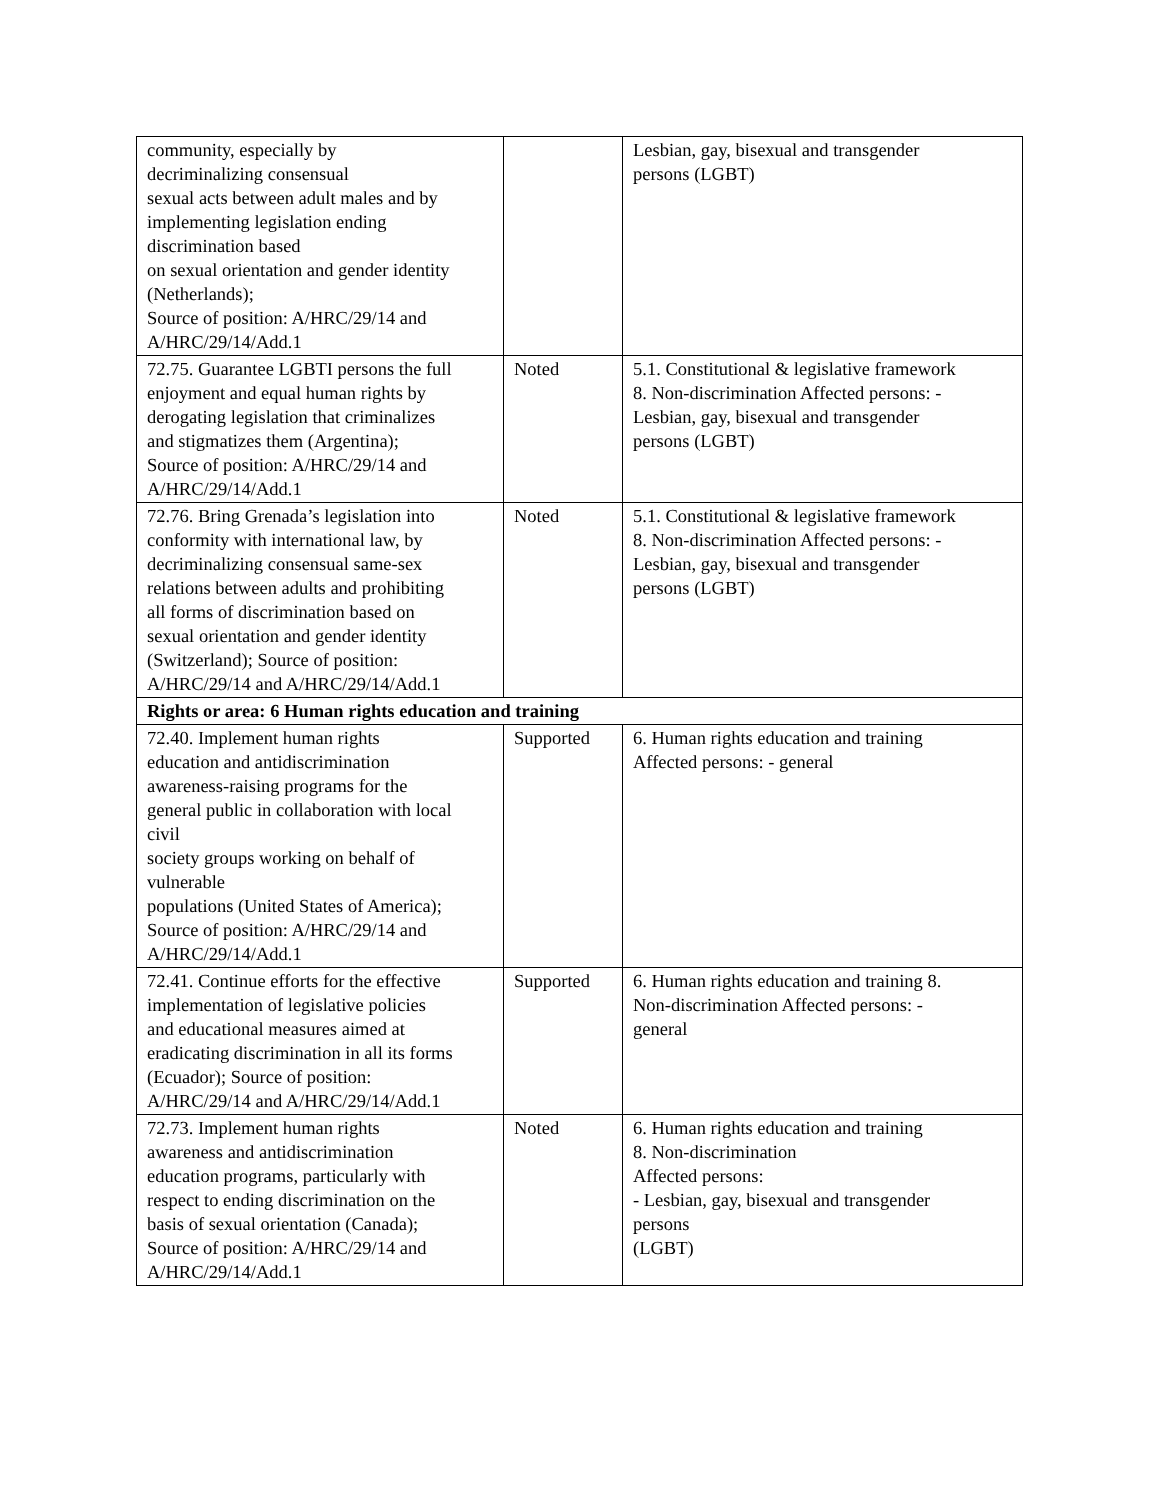| community, especially by decriminalizing consensual sexual acts between adult males and by implementing legislation ending discrimination based on sexual orientation and gender identity (Netherlands); Source of position: A/HRC/29/14 and A/HRC/29/14/Add.1 | | Lesbian, gay, bisexual and transgender persons (LGBT) |
| 72.75. Guarantee LGBTI persons the full enjoyment and equal human rights by derogating legislation that criminalizes and stigmatizes them (Argentina); Source of position: A/HRC/29/14 and A/HRC/29/14/Add.1 | Noted | 5.1. Constitutional & legislative framework 8. Non-discrimination Affected persons: - Lesbian, gay, bisexual and transgender persons (LGBT) |
| 72.76. Bring Grenada’s legislation into conformity with international law, by decriminalizing consensual same-sex relations between adults and prohibiting all forms of discrimination based on sexual orientation and gender identity (Switzerland); Source of position: A/HRC/29/14 and A/HRC/29/14/Add.1 | Noted | 5.1. Constitutional & legislative framework 8. Non-discrimination Affected persons: - Lesbian, gay, bisexual and transgender persons (LGBT) |
| Rights or area: 6 Human rights education and training | | |
| 72.40. Implement human rights education and antidiscrimination awareness-raising programs for the general public in collaboration with local civil society groups working on behalf of vulnerable populations (United States of America); Source of position: A/HRC/29/14 and A/HRC/29/14/Add.1 | Supported | 6. Human rights education and training Affected persons: - general |
| 72.41. Continue efforts for the effective implementation of legislative policies and educational measures aimed at eradicating discrimination in all its forms (Ecuador); Source of position: A/HRC/29/14 and A/HRC/29/14/Add.1 | Supported | 6. Human rights education and training 8. Non-discrimination Affected persons: - general |
| 72.73. Implement human rights awareness and antidiscrimination education programs, particularly with respect to ending discrimination on the basis of sexual orientation (Canada); Source of position: A/HRC/29/14 and A/HRC/29/14/Add.1 | Noted | 6. Human rights education and training 8. Non-discrimination Affected persons: - Lesbian, gay, bisexual and transgender persons (LGBT) |